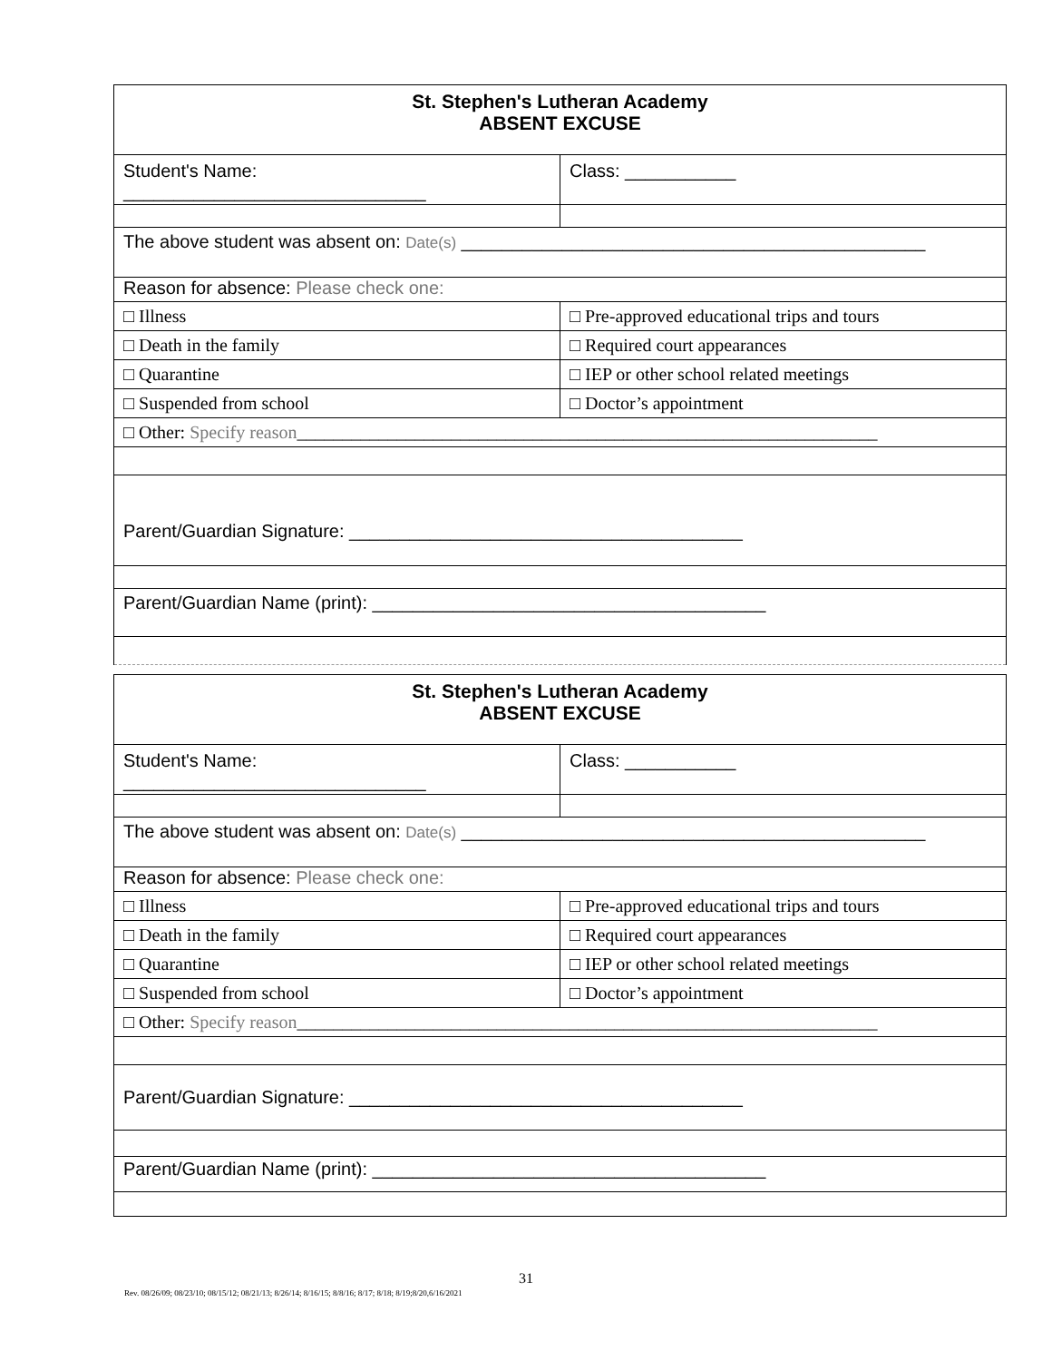| St. Stephen's Lutheran Academy ABSENT EXCUSE | |
| Student's Name: ______________________________ | Class: ___________ |
| The above student was absent on: Date(s) ______________________________________________ | |
| Reason for absence: Please check one: | |
| □ Illness | □ Pre-approved educational trips and tours |
| □ Death in the family | □ Required court appearances |
| □ Quarantine | □ IEP or other school related meetings |
| □ Suspended from school | □ Doctor’s appointment |
| □ Other: Specify reason ________________________________________________________________ | |
| Parent/Guardian Signature: _______________________________________ | |
| Parent/Guardian Name (print): _______________________________________ | |
| St. Stephen's Lutheran Academy ABSENT EXCUSE | |
| Student's Name: ______________________________ | Class: ___________ |
| The above student was absent on: Date(s) ______________________________________________ | |
| Reason for absence: Please check one: | |
| □ Illness | □ Pre-approved educational trips and tours |
| □ Death in the family | □ Required court appearances |
| □ Quarantine | □ IEP or other school related meetings |
| □ Suspended from school | □ Doctor’s appointment |
| □ Other: Specify reason ________________________________________________________________ | |
| Parent/Guardian Signature: _______________________________________ | |
| Parent/Guardian Name (print): _______________________________________ | |
31
Rev. 08/26/09; 08/23/10; 08/15/12; 08/21/13; 8/26/14; 8/16/15; 8/8/16; 8/17; 8/18; 8/19;8/20,6/16/2021